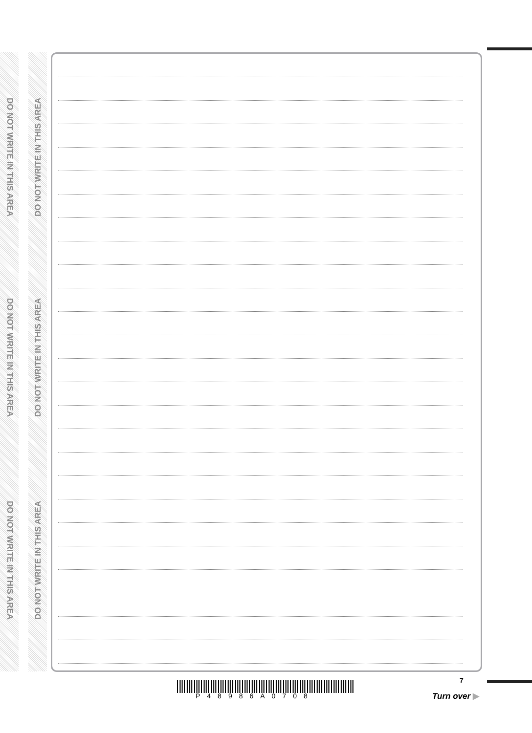DO NOT WRITE IN THIS AREA
DO NOT WRITE IN THIS AREA
DO NOT WRITE IN THIS AREA
DO NOT WRITE IN THIS AREA
DO NOT WRITE IN THIS AREA
DO NOT WRITE IN THIS AREA
P48986A0708
7
Turn over ▶